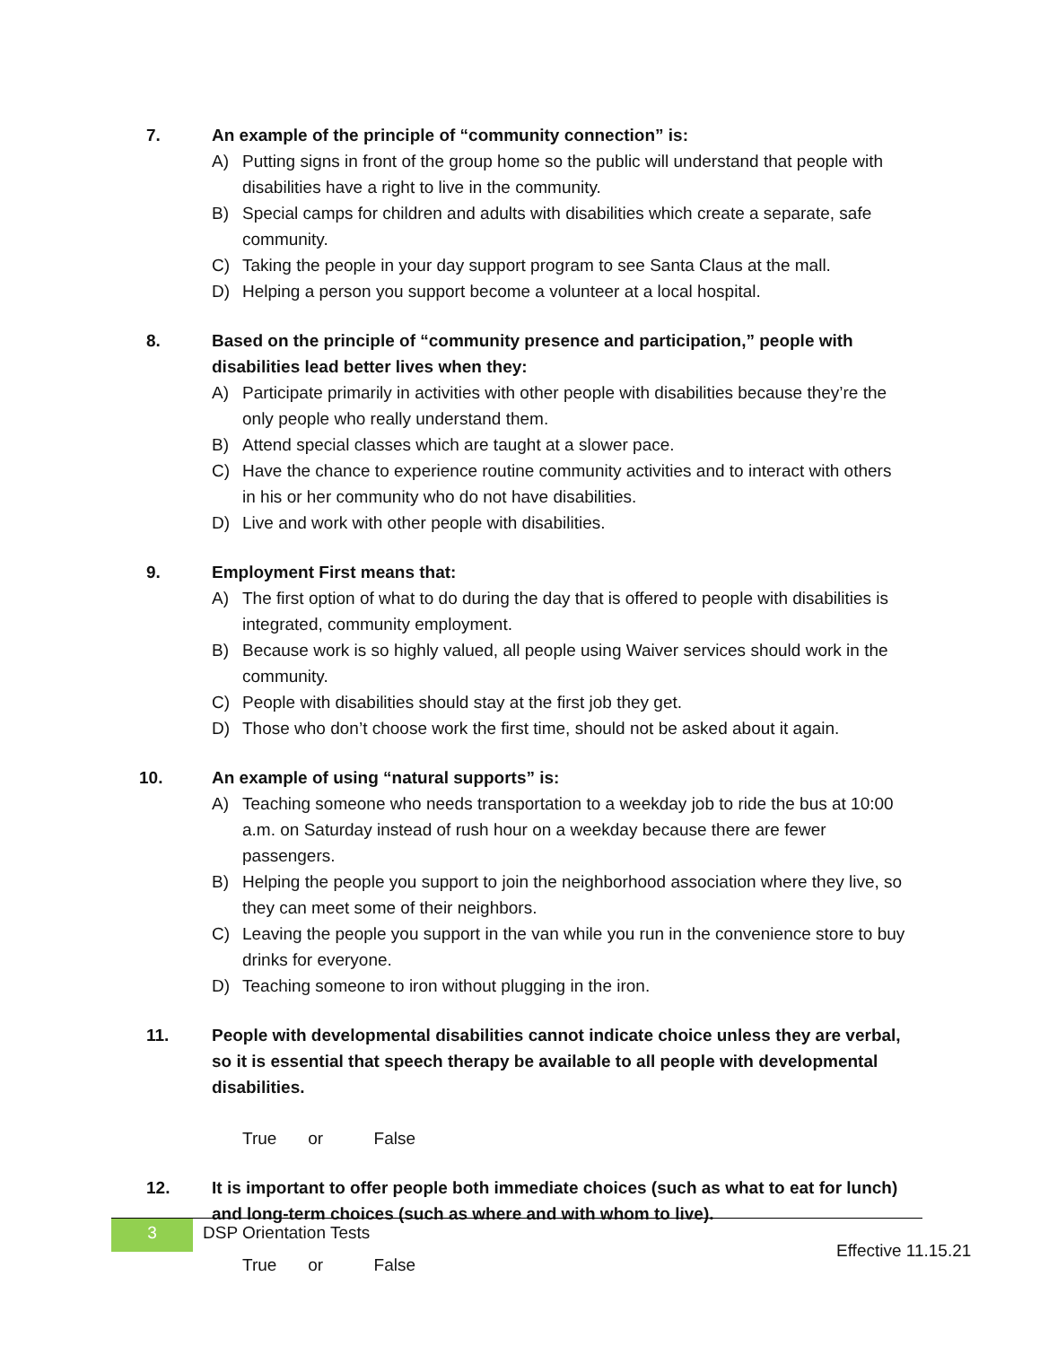7. An example of the principle of “community connection” is:
A) Putting signs in front of the group home so the public will understand that people with disabilities have a right to live in the community.
B) Special camps for children and adults with disabilities which create a separate, safe community.
C) Taking the people in your day support program to see Santa Claus at the mall.
D) Helping a person you support become a volunteer at a local hospital.
8. Based on the principle of “community presence and participation,” people with disabilities lead better lives when they:
A) Participate primarily in activities with other people with disabilities because they’re the only people who really understand them.
B) Attend special classes which are taught at a slower pace.
C) Have the chance to experience routine community activities and to interact with others in his or her community who do not have disabilities.
D) Live and work with other people with disabilities.
9. Employment First means that:
A) The first option of what to do during the day that is offered to people with disabilities is integrated, community employment.
B) Because work is so highly valued, all people using Waiver services should work in the community.
C) People with disabilities should stay at the first job they get.
D) Those who don’t choose work the first time, should not be asked about it again.
10. An example of using “natural supports” is:
A) Teaching someone who needs transportation to a weekday job to ride the bus at 10:00 a.m. on Saturday instead of rush hour on a weekday because there are fewer passengers.
B) Helping the people you support to join the neighborhood association where they live, so they can meet some of their neighbors.
C) Leaving the people you support in the van while you run in the convenience store to buy drinks for everyone.
D) Teaching someone to iron without plugging in the iron.
11. People with developmental disabilities cannot indicate choice unless they are verbal, so it is essential that speech therapy be available to all people with developmental disabilities.
True or False
12. It is important to offer people both immediate choices (such as what to eat for lunch) and long-term choices (such as where and with whom to live).
True or False
3
DSP Orientation Tests
Effective 11.15.21